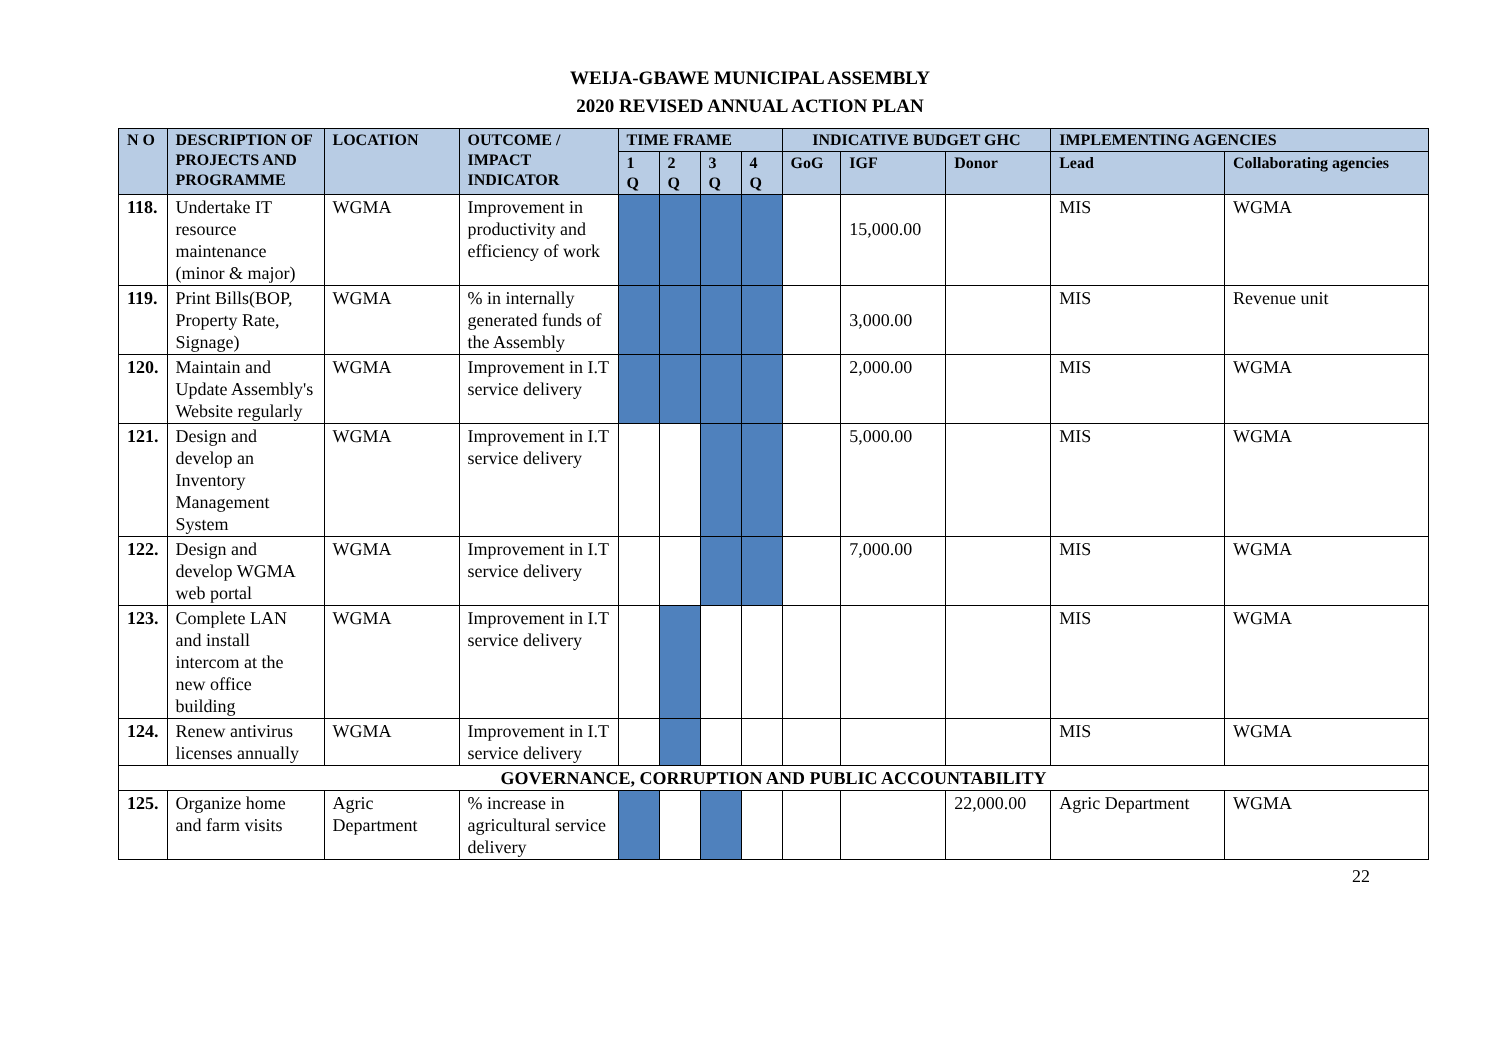WEIJA-GBAWE MUNICIPAL ASSEMBLY
2020 REVISED ANNUAL ACTION PLAN
| N O | DESCRIPTION OF PROJECTS AND PROGRAMME | LOCATION | OUTCOME / IMPACT INDICATOR | TIME FRAME | | | | INDICATIVE BUDGET GHC | | | IMPLEMENTING AGENCIES | |
| --- | --- | --- | --- | --- | --- | --- | --- | --- | --- | --- | --- | --- |
| | | | | 1 Q | 2 Q | 3 Q | 4 Q | GoG | IGF | Donor | Lead | Collaborating agencies |
| 118. | Undertake IT resource maintenance (minor & major) | WGMA | Improvement in productivity and efficiency of work | | | | | | 15,000.00 | | MIS | WGMA |
| 119. | Print Bills(BOP, Property Rate, Signage) | WGMA | % in internally generated funds of the Assembly | | | | | | 3,000.00 | | MIS | Revenue unit |
| 120. | Maintain and Update Assembly's Website regularly | WGMA | Improvement in I.T service delivery | | | | | | 2,000.00 | | MIS | WGMA |
| 121. | Design and develop an Inventory Management System | WGMA | Improvement in I.T service delivery | | | | | | 5,000.00 | | MIS | WGMA |
| 122. | Design and develop WGMA web portal | WGMA | Improvement in I.T service delivery | | | | | | 7,000.00 | | MIS | WGMA |
| 123. | Complete LAN and install intercom at the new office building | WGMA | Improvement in I.T service delivery | | | | | | | | MIS | WGMA |
| 124. | Renew antivirus licenses annually | WGMA | Improvement in I.T service delivery | | | | | | | | MIS | WGMA |
| GOVERNANCE, CORRUPTION AND PUBLIC ACCOUNTABILITY | | | | | | | | | | | | |
| 125. | Organize home and farm visits | Agric Department | % increase in agricultural service delivery | | | | | | | 22,000.00 | Agric Department | WGMA |
22